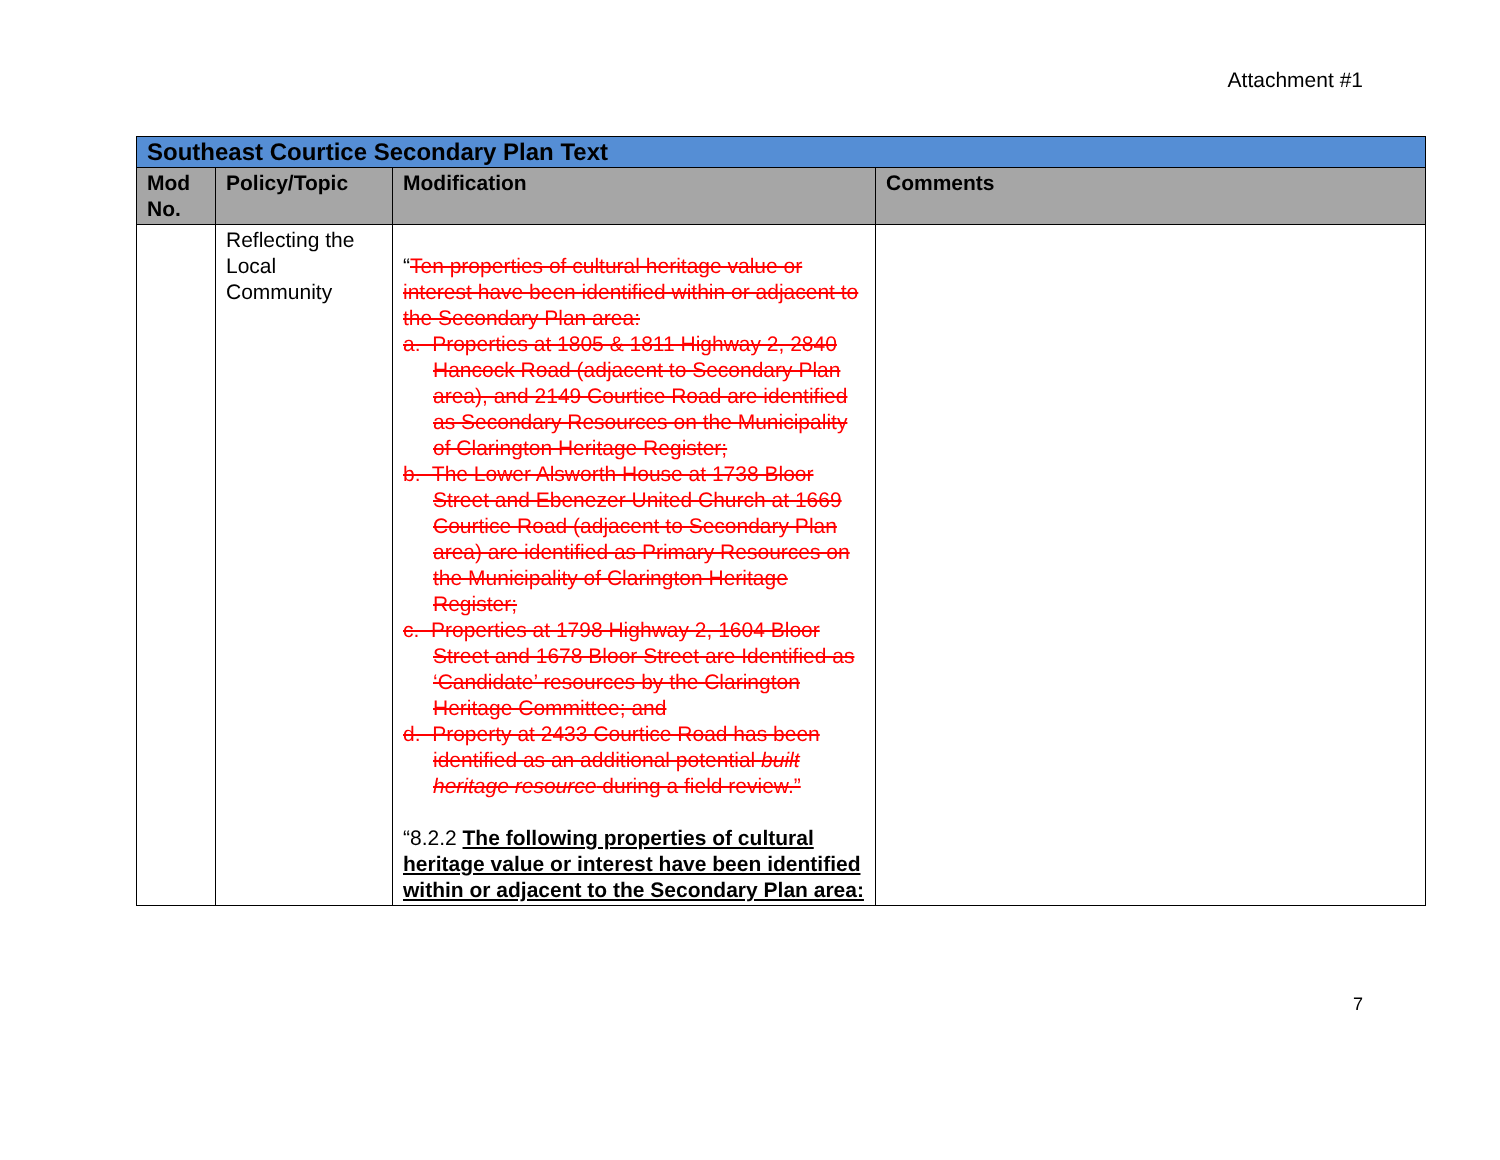Attachment #1
| Southeast Courtice Secondary Plan Text | | | |
| Mod No. | Policy/Topic | Modification | Comments |
| | Reflecting the Local Community | “ Ten properties of cultural heritage value or interest have been identified within or adjacent to the Secondary Plan area: a. Properties at 1805 & 1811 Highway 2, 2840 Hancock Road (adjacent to Secondary Plan area), and 2149 Courtice Road are identified as Secondary Resources on the Municipality of Clarington Heritage Register; b. The Lower Alsworth House at 1738 Bloor Street and Ebenezer United Church at 1669 Courtice Road (adjacent to Secondary Plan area) are identified as Primary Resources on the Municipality of Clarington Heritage Register; c. Properties at 1798 Highway 2, 1604 Bloor Street and 1678 Bloor Street are Identified as ‘Candidate’ resources by the Clarington Heritage Committee; and d. Property at 2433 Courtice Road has been identified as an additional potential built heritage resource during a field review.” “8.2.2 The following properties of cultural heritage value or interest have been identified within or adjacent to the Secondary Plan area: | |
7